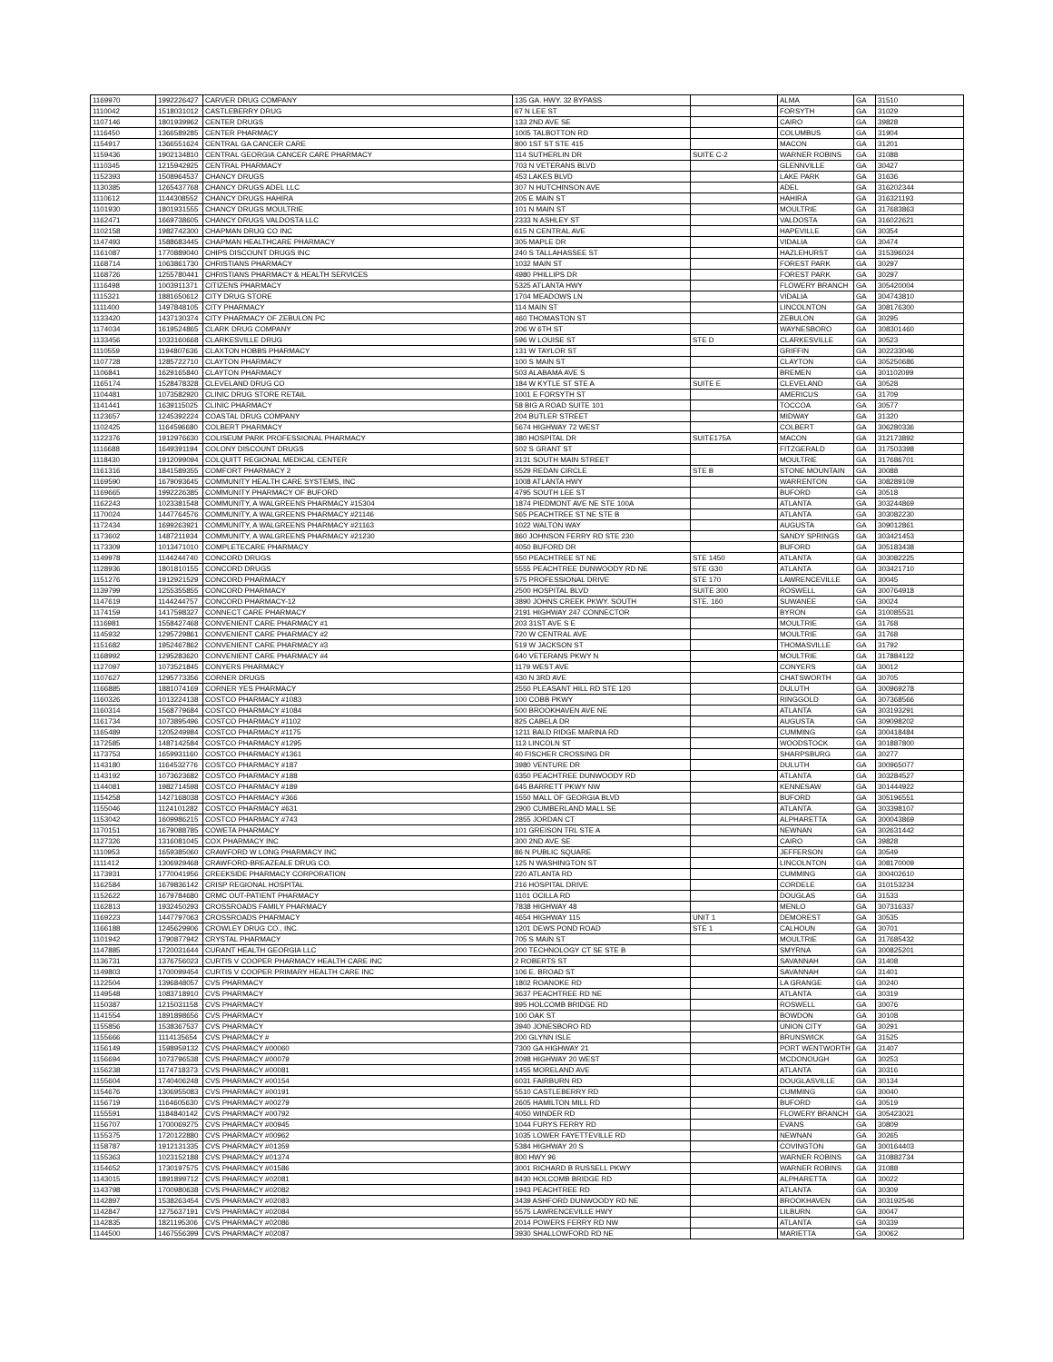| 1169970 | 1992226427 | CARVER DRUG COMPANY | 135 GA. HWY. 32 BYPASS | | ALMA | GA | 31510 |
| 1110042 | 1518031012 | CASTLEBERRY DRUG | 67 N LEE ST | | FORSYTH | GA | 31029 |
| 1107146 | 1801939962 | CENTER DRUGS | 133 2ND AVE SE | | CAIRO | GA | 39828 |
| 1116450 | 1366589285 | CENTER PHARMACY | 1005 TALBOTTON RD | | COLUMBUS | GA | 31904 |
| 1154917 | 1366551624 | CENTRAL GA CANCER CARE | 800 1ST ST STE 415 | | MACON | GA | 31201 |
| 1159436 | 1902134810 | CENTRAL GEORGIA CANCER CARE PHARMACY | 114 SUTHERLIN DR | SUITE C-2 | WARNER ROBINS | GA | 31088 |
| 1110345 | 1215942925 | CENTRAL PHARMACY | 703 N VETERANS BLVD | | GLENNVILLE | GA | 30427 |
| 1152393 | 1508964537 | CHANCY DRUGS | 453 LAKES BLVD | | LAKE PARK | GA | 31636 |
| 1130385 | 1265437768 | CHANCY DRUGS ADEL LLC | 307 N HUTCHINSON AVE | | ADEL | GA | 316202344 |
| 1110612 | 1144308552 | CHANCY DRUGS HAHIRA | 205 E MAIN ST | | HAHIRA | GA | 316321193 |
| 1101930 | 1801931555 | CHANCY DRUGS MOULTRIE | 101 N MAIN ST | | MOULTRIE | GA | 317683863 |
| 1162471 | 1669738605 | CHANCY DRUGS VALDOSTA LLC | 2333 N ASHLEY ST | | VALDOSTA | GA | 316022621 |
| 1102158 | 1982742300 | CHAPMAN DRUG CO INC | 615 N CENTRAL AVE | | HAPEVILLE | GA | 30354 |
| 1147493 | 1588683445 | CHAPMAN HEALTHCARE PHARMACY | 305 MAPLE DR | | VIDALIA | GA | 30474 |
| 1161087 | 1770889040 | CHIPS DISCOUNT DRUGS INC | 240 S TALLAHASSEE ST | | HAZLEHURST | GA | 315396024 |
| 1168714 | 1063861730 | CHRISTIANS PHARMACY | 1032 MAIN ST | | FOREST PARK | GA | 30297 |
| 1168726 | 1255780441 | CHRISTIANS PHARMACY & HEALTH SERVICES | 4980 PHILLIPS DR | | FOREST PARK | GA | 30297 |
| 1116498 | 1003911371 | CITIZENS PHARMACY | 5325 ATLANTA HWY | | FLOWERY BRANCH | GA | 305420004 |
| 1115321 | 1881650612 | CITY DRUG STORE | 1704 MEADOWS LN | | VIDALIA | GA | 304743810 |
| 1111400 | 1497848105 | CITY PHARMACY | 114 MAIN ST | | LINCOLNTON | GA | 308176300 |
| 1133420 | 1437130374 | CITY PHARMACY OF ZEBULON PC | 460 THOMASTON ST | | ZEBULON | GA | 30295 |
| 1174034 | 1619524865 | CLARK DRUG COMPANY | 206 W 6TH ST | | WAYNESBORO | GA | 308301460 |
| 1133456 | 1033160668 | CLARKESVILLE DRUG | 596 W LOUISE ST | STE D | CLARKESVILLE | GA | 30523 |
| 1110559 | 1194807636 | CLAXTON HOBBS PHARMACY | 131 W TAYLOR ST | | GRIFFIN | GA | 302233046 |
| 1107728 | 1285722710 | CLAYTON PHARMACY | 100 S MAIN ST | | CLAYTON | GA | 305250686 |
| 1106841 | 1629165840 | CLAYTON PHARMACY | 503 ALABAMA AVE S | | BREMEN | GA | 301102099 |
| 1165174 | 1528478328 | CLEVELAND DRUG CO | 184 W KYTLE ST STE A | SUITE E | CLEVELAND | GA | 30528 |
| 1104481 | 1073582920 | CLINIC DRUG STORE RETAIL | 1001 E FORSYTH ST | | AMERICUS | GA | 31709 |
| 1141441 | 1639115025 | CLINIC PHARMACY | 58 BIG A ROAD SUITE 101 | | TOCCOA | GA | 30577 |
| 1123657 | 1245392224 | COASTAL DRUG COMPANY | 204 BUTLER STREET | | MIDWAY | GA | 31320 |
| 1102425 | 1164596680 | COLBERT PHARMACY | 5674 HIGHWAY 72 WEST | | COLBERT | GA | 306280336 |
| 1122376 | 1912976630 | COLISEUM PARK PROFESSIONAL PHARMACY | 380 HOSPITAL DR | SUITE175A | MACON | GA | 312173892 |
| 1116688 | 1649391194 | COLONY DISCOUNT DRUGS | 502 S GRANT ST | | FITZGERALD | GA | 317503398 |
| 1118430 | 1912099094 | COLQUITT REGIONAL MEDICAL CENTER | 3131 SOUTH MAIN STREET | | MOULTRIE | GA | 317686701 |
| 1161316 | 1841589355 | COMFORT PHARMACY 2 | 5529 REDAN CIRCLE | STE B | STONE MOUNTAIN | GA | 30088 |
| 1169590 | 1679093645 | COMMUNITY HEALTH CARE SYSTEMS, INC | 1008 ATLANTA HWY | | WARRENTON | GA | 308289109 |
| 1169665 | 1992226385 | COMMUNITY PHARMACY OF BUFORD | 4795 SOUTH LEE ST | | BUFORD | GA | 30518 |
| 1162243 | 1023381548 | COMMUNITY, A WALGREENS PHARMACY #15304 | 1874 PIEDMONT AVE NE STE 100A | | ATLANTA | GA | 303244869 |
| 1170024 | 1447764576 | COMMUNITY, A WALGREENS PHARMACY #21146 | 565 PEACHTREE ST NE STE B | | ATLANTA | GA | 303082230 |
| 1172434 | 1699263921 | COMMUNITY, A WALGREENS PHARMACY #21163 | 1022 WALTON WAY | | AUGUSTA | GA | 309012861 |
| 1173602 | 1487211934 | COMMUNITY, A WALGREENS PHARMACY #21230 | 860 JOHNSON FERRY RD STE 230 | | SANDY SPRINGS | GA | 303421453 |
| 1173309 | 1013471010 | COMPLETECARE PHARMACY | 4050 BUFORD DR | | BUFORD | GA | 305183438 |
| 1149978 | 1144244740 | CONCORD DRUGS | 550 PEACHTREE ST NE | STE 1450 | ATLANTA | GA | 303082225 |
| 1128936 | 1801810155 | CONCORD DRUGS | 5555 PEACHTREE DUNWOODY RD NE | STE G30 | ATLANTA | GA | 303421710 |
| 1151276 | 1912921529 | CONCORD PHARMACY | 575 PROFESSIONAL DRIVE | STE 170 | LAWRENCEVILLE | GA | 30045 |
| 1139799 | 1255355855 | CONCORD PHARMACY | 2500 HOSPITAL BLVD | SUITE 300 | ROSWELL | GA | 300764918 |
| 1147619 | 1144244757 | CONCORD PHARMACY-12 | 3890 JOHNS CREEK PKWY. SOUTH | STE. 160 | SUWANEE | GA | 30024 |
| 1174159 | 1417598327 | CONNECT CARE PHARMACY | 2191 HIGHWAY 247 CONNECTOR | | BYRON | GA | 310085531 |
| 1116981 | 1558427468 | CONVENIENT CARE PHARMACY #1 | 203 31ST AVE S E | | MOULTRIE | GA | 31768 |
| 1145932 | 1295729861 | CONVENIENT CARE PHARMACY #2 | 720 W CENTRAL AVE | | MOULTRIE | GA | 31768 |
| 1151682 | 1952467862 | CONVENIENT CARE PHARMACY #3 | 519 W JACKSON ST | | THOMASVILLE | GA | 31792 |
| 1168992 | 1295283620 | CONVENIENT CARE PHARMACY #4 | 640 VETERANS PKWY N | | MOULTRIE | GA | 317884122 |
| 1127097 | 1073521845 | CONYERS PHARMACY | 1179 WEST AVE | | CONYERS | GA | 30012 |
| 1107627 | 1295773356 | CORNER DRUGS | 430 N 3RD AVE | | CHATSWORTH | GA | 30705 |
| 1166885 | 1881074169 | CORNER YES PHARMACY | 2550 PLEASANT HILL RD STE 120 | | DULUTH | GA | 300969278 |
| 1160326 | 1013224138 | COSTCO PHARMACY #1083 | 100 COBB PKWY | | RINGGOLD | GA | 307368566 |
| 1160314 | 1568779684 | COSTCO PHARMACY #1084 | 500 BROOKHAVEN AVE NE | | ATLANTA | GA | 303193291 |
| 1161734 | 1073895496 | COSTCO PHARMACY #1102 | 825 CABELA DR | | AUGUSTA | GA | 309098202 |
| 1165489 | 1205249984 | COSTCO PHARMACY #1175 | 1211 BALD RIDGE MARINA RD | | CUMMING | GA | 300418484 |
| 1172585 | 1487142584 | COSTCO PHARMACY #1295 | 113 LINCOLN ST | | WOODSTOCK | GA | 301887800 |
| 1173753 | 1659931160 | COSTCO PHARMACY #1361 | 40 FISCHER CROSSING DR | | SHARPSBURG | GA | 30277 |
| 1143180 | 1164532776 | COSTCO PHARMACY #187 | 3980 VENTURE DR | | DULUTH | GA | 300965077 |
| 1143192 | 1073623682 | COSTCO PHARMACY #188 | 6350 PEACHTREE DUNWOODY RD | | ATLANTA | GA | 303284527 |
| 1144081 | 1982714598 | COSTCO PHARMACY #189 | 645 BARRETT PKWY NW | | KENNESAW | GA | 301444922 |
| 1154258 | 1427168038 | COSTCO PHARMACY #366 | 1550 MALL OF GEORGIA BLVD | | BUFORD | GA | 305196551 |
| 1155046 | 1124101282 | COSTCO PHARMACY #631 | 2900 CUMBERLAND MALL SE | | ATLANTA | GA | 303398107 |
| 1153042 | 1609986215 | COSTCO PHARMACY #743 | 2855 JORDAN CT | | ALPHARETTA | GA | 300043869 |
| 1170151 | 1679088785 | COWETA PHARMACY | 101 GREISON TRL STE A | | NEWNAN | GA | 302631442 |
| 1127326 | 1316081045 | COX PHARMACY INC | 300 2ND AVE SE | | CAIRO | GA | 39828 |
| 1110953 | 1659385060 | CRAWFORD W LONG PHARMACY INC | 86 N PUBLIC SQUARE | | JEFFERSON | GA | 30549 |
| 1111412 | 1306929468 | CRAWFORD-BREAZEALE DRUG CO. | 125 N WASHINGTON ST | | LINCOLNTON | GA | 308170009 |
| 1173931 | 1770041956 | CREEKSIDE PHARMACY CORPORATION | 220 ATLANTA RD | | CUMMING | GA | 300402610 |
| 1162584 | 1679836142 | CRISP REGIONAL HOSPITAL | 216 HOSPITAL DRIVE | | CORDELE | GA | 310153234 |
| 1152622 | 1679784680 | CRMC OUT-PATIENT PHARMACY | 1101 OCILLA RD | | DOUGLAS | GA | 31533 |
| 1162813 | 1932450293 | CROSSROADS FAMILY PHARMACY | 7838 HIGHWAY 48 | | MENLO | GA | 307316337 |
| 1169223 | 1447797063 | CROSSROADS PHARMACY | 4654 HIGHWAY 115 | UNIT 1 | DEMOREST | GA | 30535 |
| 1166188 | 1245629906 | CROWLEY DRUG CO., INC. | 1201 DEWS POND ROAD | STE 1 | CALHOUN | GA | 30701 |
| 1101942 | 1790877942 | CRYSTAL PHARMACY | 705 S MAIN ST | | MOULTRIE | GA | 317685432 |
| 1147885 | 1720031644 | CURANT HEALTH GEORGIA LLC | 200 TECHNOLOGY CT SE STE B | | SMYRNA | GA | 300825201 |
| 1136731 | 1376756023 | CURTIS V COOPER PHARMACY HEALTH CARE INC | 2 ROBERTS ST | | SAVANNAH | GA | 31408 |
| 1149803 | 1700099454 | CURTIS V COOPER PRIMARY HEALTH CARE INC | 106 E. BROAD ST | | SAVANNAH | GA | 31401 |
| 1122504 | 1396848057 | CVS PHARMACY | 1802 ROANOKE RD | | LA GRANGE | GA | 30240 |
| 1149548 | 1083718910 | CVS PHARMACY | 3637 PEACHTREE RD NE | | ATLANTA | GA | 30319 |
| 1150387 | 1215031158 | CVS PHARMACY | 895 HOLCOMB BRIDGE RD | | ROSWELL | GA | 30076 |
| 1141554 | 1891898656 | CVS PHARMACY | 100 OAK ST | | BOWDON | GA | 30108 |
| 1155856 | 1538367537 | CVS PHARMACY | 3940 JONESBORO RD | | UNION CITY | GA | 30291 |
| 1155666 | 1114135654 | CVS PHARMACY # | 200 GLYNN ISLE | | BRUNSWICK | GA | 31525 |
| 1156149 | 1598959132 | CVS PHARMACY #00060 | 7300 GA HIGHWAY 21 | | PORT WENTWORTH | GA | 31407 |
| 1156694 | 1073796538 | CVS PHARMACY #00079 | 2098 HIGHWAY 20 WEST | | MCDONOUGH | GA | 30253 |
| 1156238 | 1174718373 | CVS PHARMACY #00081 | 1455 MORELAND AVE | | ATLANTA | GA | 30316 |
| 1155604 | 1740406248 | CVS PHARMACY #00154 | 6031 FAIRBURN RD | | DOUGLASVILLE | GA | 30134 |
| 1154676 | 1306955083 | CVS PHARMACY #00191 | 5510 CASTLEBERRY RD | | CUMMING | GA | 30040 |
| 1156719 | 1164605630 | CVS PHARMACY #00279 | 2605 HAMILTON MILL RD | | BUFORD | GA | 30519 |
| 1155591 | 1184840142 | CVS PHARMACY #00792 | 4050 WINDER RD | | FLOWERY BRANCH | GA | 305423021 |
| 1156707 | 1700069275 | CVS PHARMACY #00945 | 1044 FURYS FERRY RD | | EVANS | GA | 30809 |
| 1155375 | 1720122880 | CVS PHARMACY #00962 | 1035 LOWER FAYETTEVILLE RD | | NEWNAN | GA | 30265 |
| 1158787 | 1912131335 | CVS PHARMACY #01359 | 5384 HIGHWAY 20 S | | COVINGTON | GA | 300164403 |
| 1155363 | 1023152188 | CVS PHARMACY #01374 | 800 HWY 96 | | WARNER ROBINS | GA | 310882734 |
| 1154652 | 1730197575 | CVS PHARMACY #01586 | 3001 RICHARD B RUSSELL PKWY | | WARNER ROBINS | GA | 31088 |
| 1143015 | 1891899712 | CVS PHARMACY #02081 | 8430 HOLCOMB BRIDGE RD | | ALPHARETTA | GA | 30022 |
| 1143798 | 1700980638 | CVS PHARMACY #02082 | 1943 PEACHTREE RD | | ATLANTA | GA | 30309 |
| 1142897 | 1538263454 | CVS PHARMACY #02083 | 3439 ASHFORD DUNWOODY RD NE | | BROOKHAVEN | GA | 303192546 |
| 1142847 | 1275637191 | CVS PHARMACY #02084 | 5575 LAWRENCEVILLE HWY | | LILBURN | GA | 30047 |
| 1142835 | 1821195306 | CVS PHARMACY #02086 | 2014 POWERS FERRY RD NW | | ATLANTA | GA | 30339 |
| 1144500 | 1467556399 | CVS PHARMACY #02087 | 3930 SHALLOWFORD RD NE | | MARIETTA | GA | 30062 |